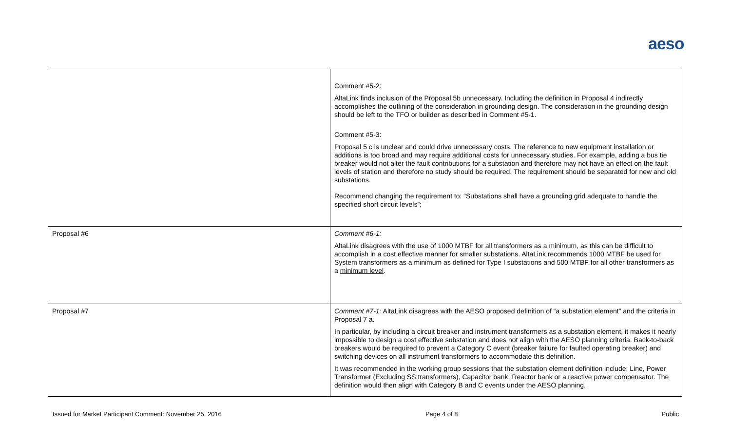aeso
| | Comment #5-2: AltaLink finds inclusion of the Proposal 5b unnecessary. Including the definition in Proposal 4 indirectly accomplishes the outlining of the consideration in grounding design. The consideration in the grounding design should be left to the TFO or builder as described in Comment #5-1. Comment #5-3: Proposal 5 c is unclear and could drive unnecessary costs. The reference to new equipment installation or additions is too broad and may require additional costs for unnecessary studies. For example, adding a bus tie breaker would not alter the fault contributions for a substation and therefore may not have an effect on the fault levels of station and therefore no study should be required. The requirement should be separated for new and old substations. Recommend changing the requirement to: “Substations shall have a grounding grid adequate to handle the specified short circuit levels”; |
| Proposal #6 | Comment #6-1: AltaLink disagrees with the use of 1000 MTBF for all transformers as a minimum, as this can be difficult to accomplish in a cost effective manner for smaller substations. AltaLink recommends 1000 MTBF be used for System transformers as a minimum as defined for Type I substations and 500 MTBF for all other transformers as a minimum level . |
| Proposal #7 | Comment #7-1: AltaLink disagrees with the AESO proposed definition of “a substation element” and the criteria in Proposal 7 a. In particular, by including a circuit breaker and instrument transformers as a substation element, it makes it nearly impossible to design a cost effective substation and does not align with the AESO planning criteria. Back-to-back breakers would be required to prevent a Category C event (breaker failure for faulted operating breaker) and switching devices on all instrument transformers to accommodate this definition. It was recommended in the working group sessions that the substation element definition include: Line, Power Transformer (Excluding SS transformers), Capacitor bank, Reactor bank or a reactive power compensator. The definition would then align with Category B and C events under the AESO planning. |
Issued for Market Participant Comment: November 25, 2016 Page 4 of 8 Public